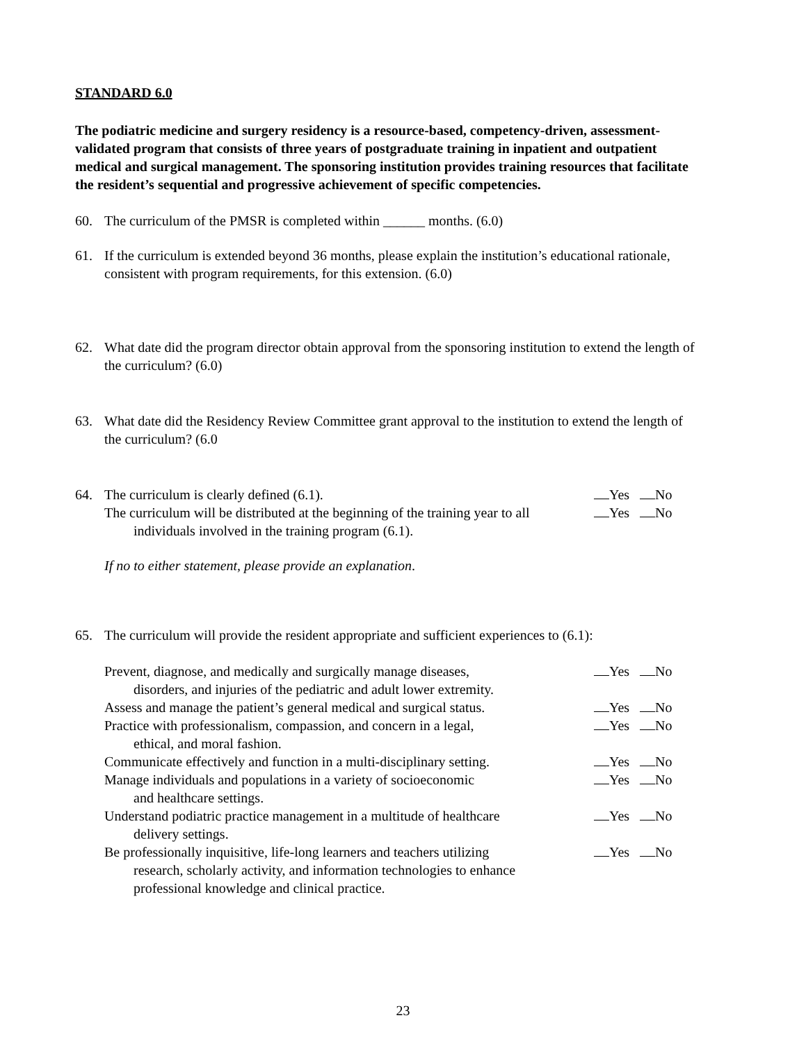STANDARD 6.0
The podiatric medicine and surgery residency is a resource-based, competency-driven, assessment-validated program that consists of three years of postgraduate training in inpatient and outpatient medical and surgical management. The sponsoring institution provides training resources that facilitate the resident’s sequential and progressive achievement of specific competencies.
60. The curriculum of the PMSR is completed within ______ months. (6.0)
61. If the curriculum is extended beyond 36 months, please explain the institution’s educational rationale, consistent with program requirements, for this extension. (6.0)
62. What date did the program director obtain approval from the sponsoring institution to extend the length of the curriculum? (6.0)
63. What date did the Residency Review Committee grant approval to the institution to extend the length of the curriculum? (6.0
64. The curriculum is clearly defined (6.1). Yes No
The curriculum will be distributed at the beginning of the training year to all
individuals involved in the training program (6.1). Yes No
If no to either statement, please provide an explanation.
65. The curriculum will provide the resident appropriate and sufficient experiences to (6.1):
Prevent, diagnose, and medically and surgically manage diseases,
disorders, and injuries of the pediatric and adult lower extremity. Yes No
Assess and manage the patient’s general medical and surgical status. Yes No
Practice with professionalism, compassion, and concern in a legal,
ethical, and moral fashion. Yes No
Communicate effectively and function in a multi-disciplinary setting. Yes No
Manage individuals and populations in a variety of socioeconomic
and healthcare settings. Yes No
Understand podiatric practice management in a multitude of healthcare
delivery settings. Yes No
Be professionally inquisitive, life-long learners and teachers utilizing
research, scholarly activity, and information technologies to enhance
professional knowledge and clinical practice. Yes No
23